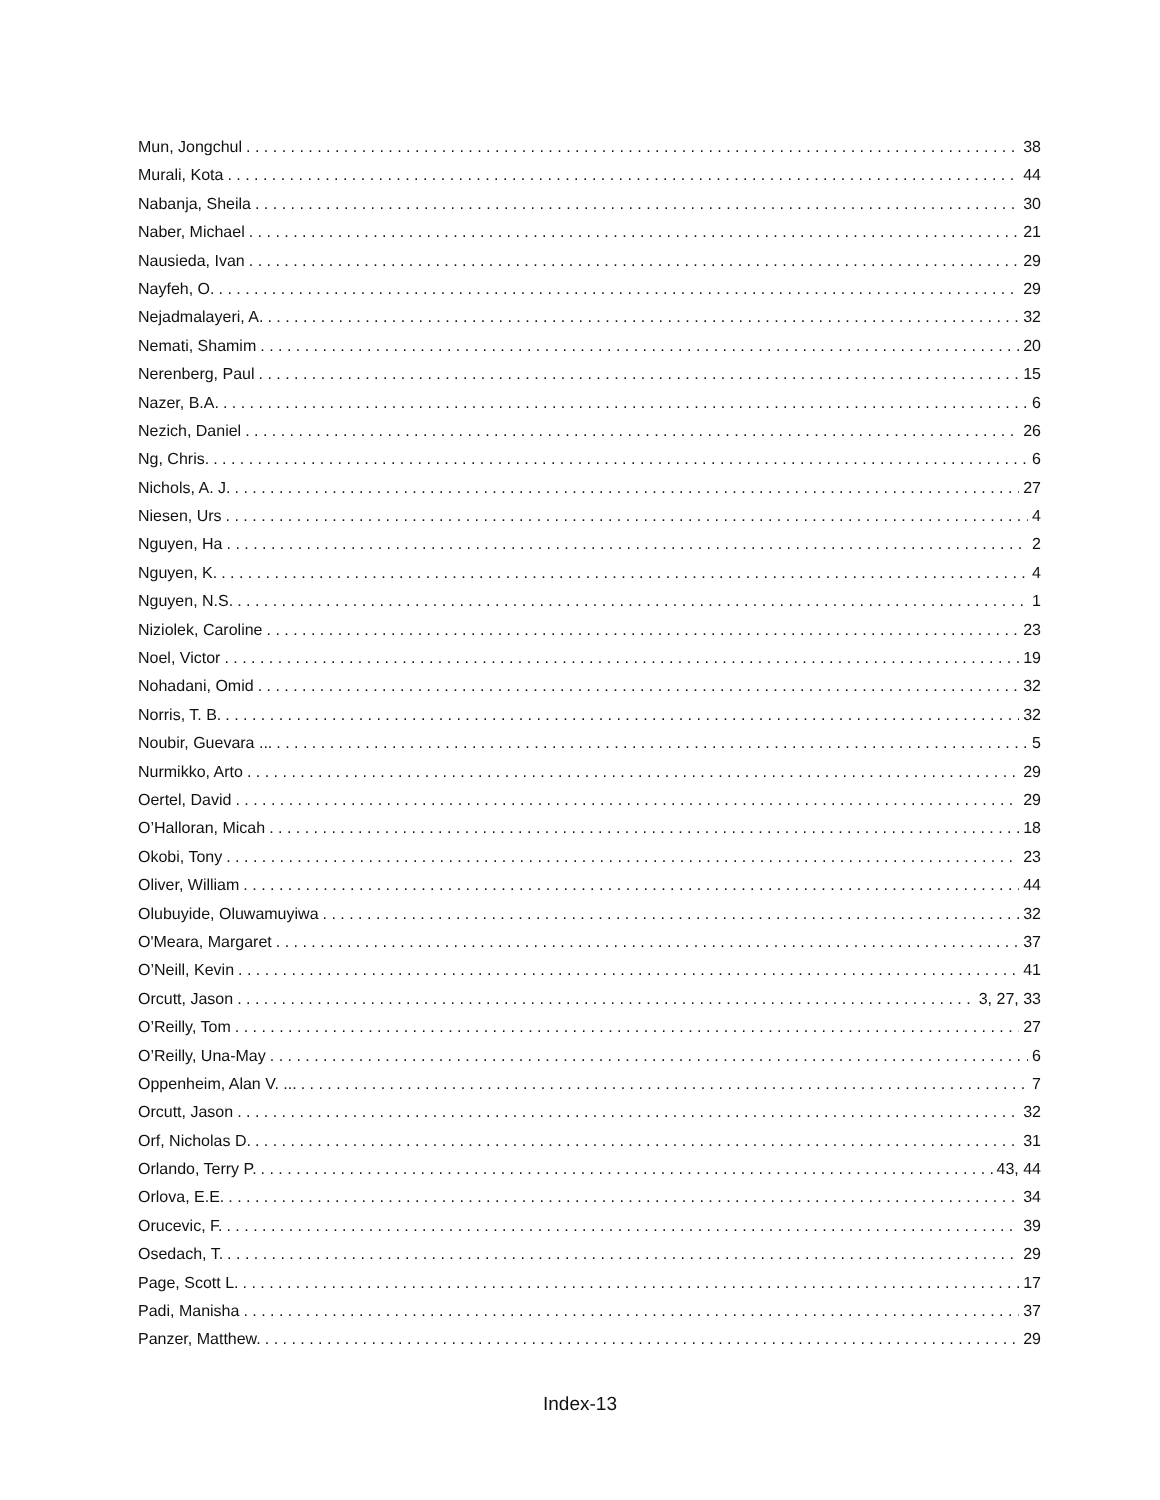Mun, Jongchul 38
Murali, Kota 44
Nabanja, Sheila 30
Naber, Michael 21
Nausieda, Ivan 29
Nayfeh, O. 29
Nejadmalayeri, A. 32
Nemati, Shamim 20
Nerenberg, Paul 15
Nazer, B.A. 6
Nezich, Daniel 26
Ng, Chris. 6
Nichols, A. J. 27
Niesen, Urs 4
Nguyen, Ha 2
Nguyen, K. 4
Nguyen, N.S. 1
Niziolek, Caroline 23
Noel, Victor 19
Nohadani, Omid 32
Norris, T. B. 32
Noubir, Guevara ... 5
Nurmikko, Arto 29
Oertel, David 29
O’Halloran, Micah 18
Okobi, Tony 23
Oliver, William 44
Olubuyide, Oluwamuyiwa 32
O'Meara, Margaret 37
O’Neill, Kevin 41
Orcutt, Jason 3, 27, 33
O’Reilly, Tom 27
O’Reilly, Una-May 6
Oppenheim, Alan V. ... 7
Orcutt, Jason 32
Orf, Nicholas D. 31
Orlando, Terry P. 43, 44
Orlova, E.E. 34
Orucevic, F. 39
Osedach, T. 29
Page, Scott L. 17
Padi, Manisha 37
Panzer, Matthew. 29
Index-13